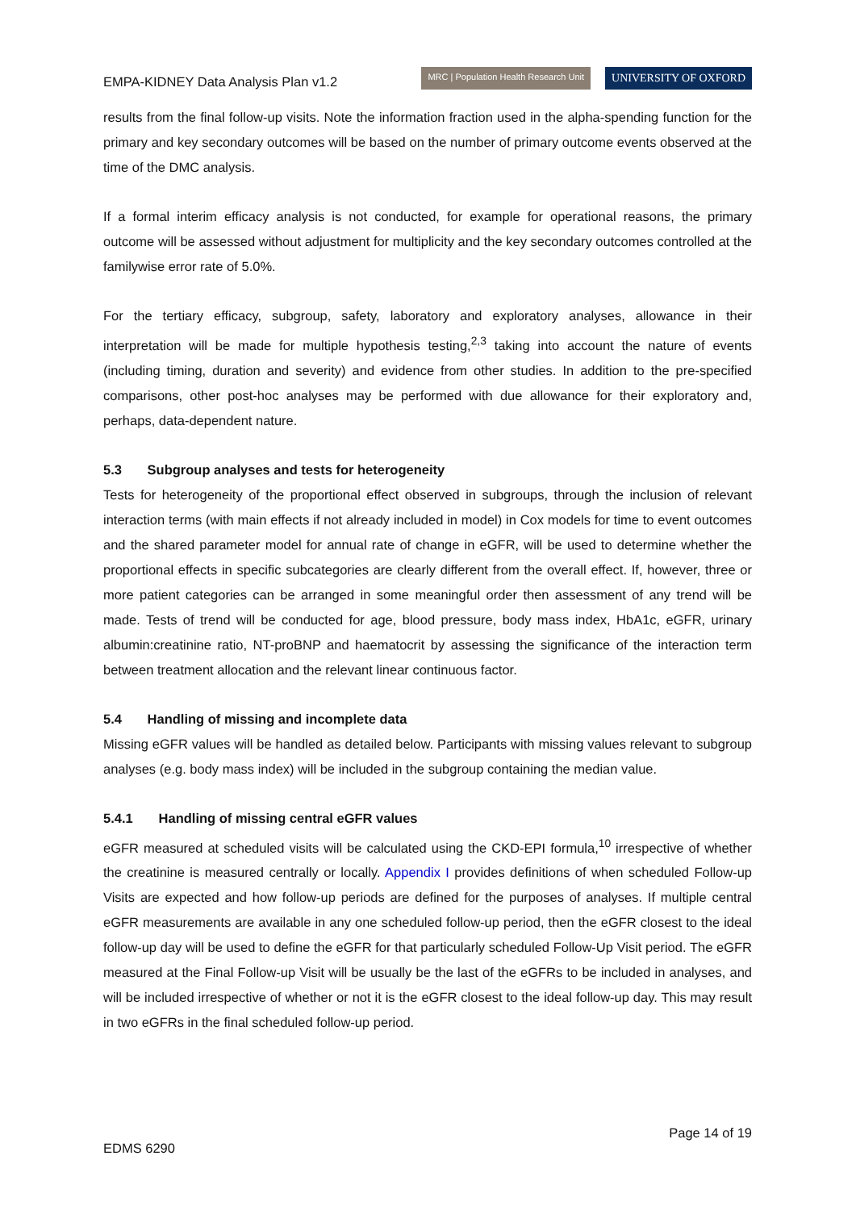EMPA-KIDNEY Data Analysis Plan v1.2
MRC | Population Health Research Unit
UNIVERSITY OF OXFORD
results from the final follow-up visits. Note the information fraction used in the alpha-spending function for the primary and key secondary outcomes will be based on the number of primary outcome events observed at the time of the DMC analysis.
If a formal interim efficacy analysis is not conducted, for example for operational reasons, the primary outcome will be assessed without adjustment for multiplicity and the key secondary outcomes controlled at the familywise error rate of 5.0%.
For the tertiary efficacy, subgroup, safety, laboratory and exploratory analyses, allowance in their interpretation will be made for multiple hypothesis testing,<sup>2,3</sup> taking into account the nature of events (including timing, duration and severity) and evidence from other studies. In addition to the pre-specified comparisons, other post-hoc analyses may be performed with due allowance for their exploratory and, perhaps, data-dependent nature.
5.3 Subgroup analyses and tests for heterogeneity
Tests for heterogeneity of the proportional effect observed in subgroups, through the inclusion of relevant interaction terms (with main effects if not already included in model) in Cox models for time to event outcomes and the shared parameter model for annual rate of change in eGFR, will be used to determine whether the proportional effects in specific subcategories are clearly different from the overall effect. If, however, three or more patient categories can be arranged in some meaningful order then assessment of any trend will be made. Tests of trend will be conducted for age, blood pressure, body mass index, HbA1c, eGFR, urinary albumin:creatinine ratio, NT-proBNP and haematocrit by assessing the significance of the interaction term between treatment allocation and the relevant linear continuous factor.
5.4 Handling of missing and incomplete data
Missing eGFR values will be handled as detailed below. Participants with missing values relevant to subgroup analyses (e.g. body mass index) will be included in the subgroup containing the median value.
5.4.1 Handling of missing central eGFR values
eGFR measured at scheduled visits will be calculated using the CKD-EPI formula,<sup>10</sup> irrespective of whether the creatinine is measured centrally or locally. Appendix I provides definitions of when scheduled Follow-up Visits are expected and how follow-up periods are defined for the purposes of analyses. If multiple central eGFR measurements are available in any one scheduled follow-up period, then the eGFR closest to the ideal follow-up day will be used to define the eGFR for that particularly scheduled Follow-Up Visit period. The eGFR measured at the Final Follow-up Visit will be usually be the last of the eGFRs to be included in analyses, and will be included irrespective of whether or not it is the eGFR closest to the ideal follow-up day. This may result in two eGFRs in the final scheduled follow-up period.
Page 14 of 19
EDMS 6290